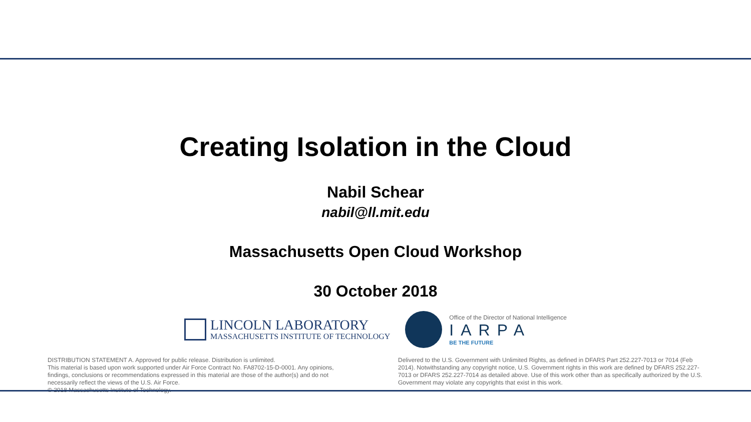Creating Isolation in the Cloud
Nabil Schear
nabil@ll.mit.edu
Massachusetts Open Cloud Workshop
30 October 2018
LINCOLN LABORATORY
MASSACHUSETTS INSTITUTE OF TECHNOLOGY
Office of the Director of National Intelligence
IARPA
BE THE FUTURE
DISTRIBUTION STATEMENT A. Approved for public release. Distribution is unlimited.
This material is based upon work supported under Air Force Contract No. FA8702-15-D-0001. Any opinions, findings, conclusions or recommendations expressed in this material are those of the author(s) and do not necessarily reflect the views of the U.S. Air Force.
© 2018 Massachusetts Institute of Technology.
Delivered to the U.S. Government with Unlimited Rights, as defined in DFARS Part 252.227-7013 or 7014 (Feb 2014). Notwithstanding any copyright notice, U.S. Government rights in this work are defined by DFARS 252.227-7013 or DFARS 252.227-7014 as detailed above. Use of this work other than as specifically authorized by the U.S. Government may violate any copyrights that exist in this work.